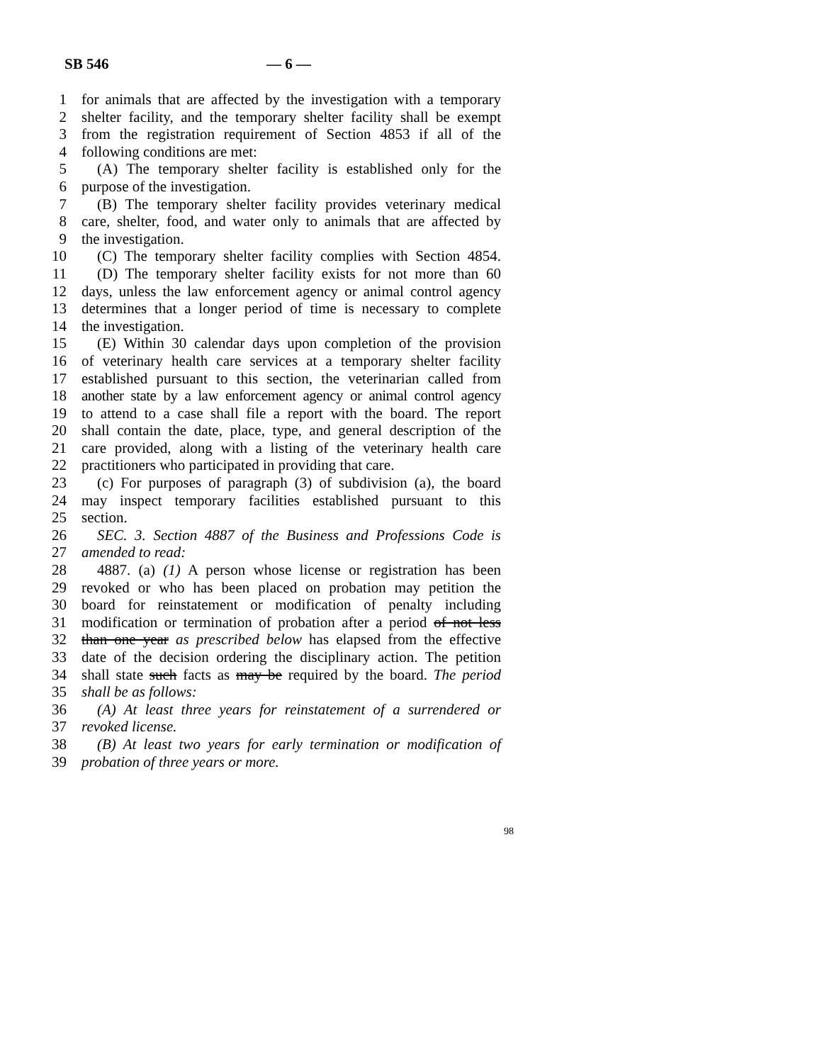SB 546 — 6 —
1 for animals that are affected by the investigation with a temporary
2 shelter facility, and the temporary shelter facility shall be exempt
3 from the registration requirement of Section 4853 if all of the
4 following conditions are met:
5 (A) The temporary shelter facility is established only for the
6 purpose of the investigation.
7 (B) The temporary shelter facility provides veterinary medical
8 care, shelter, food, and water only to animals that are affected by
9 the investigation.
10 (C) The temporary shelter facility complies with Section 4854.
11 (D) The temporary shelter facility exists for not more than 60
12 days, unless the law enforcement agency or animal control agency
13 determines that a longer period of time is necessary to complete
14 the investigation.
15 (E) Within 30 calendar days upon completion of the provision
16 of veterinary health care services at a temporary shelter facility
17 established pursuant to this section, the veterinarian called from
18 another state by a law enforcement agency or animal control agency
19 to attend to a case shall file a report with the board. The report
20 shall contain the date, place, type, and general description of the
21 care provided, along with a listing of the veterinary health care
22 practitioners who participated in providing that care.
23 (c) For purposes of paragraph (3) of subdivision (a), the board
24 may inspect temporary facilities established pursuant to this
25 section.
26 SEC. 3. Section 4887 of the Business and Professions Code is
27 amended to read:
28 4887. (a) (1) A person whose license or registration has been
29 revoked or who has been placed on probation may petition the
30 board for reinstatement or modification of penalty including
31 modification or termination of probation after a period of not less
32 than one year as prescribed below has elapsed from the effective
33 date of the decision ordering the disciplinary action. The petition
34 shall state such facts as may be required by the board. The period
35 shall be as follows:
36 (A) At least three years for reinstatement of a surrendered or
37 revoked license.
38 (B) At least two years for early termination or modification of
39 probation of three years or more.
98